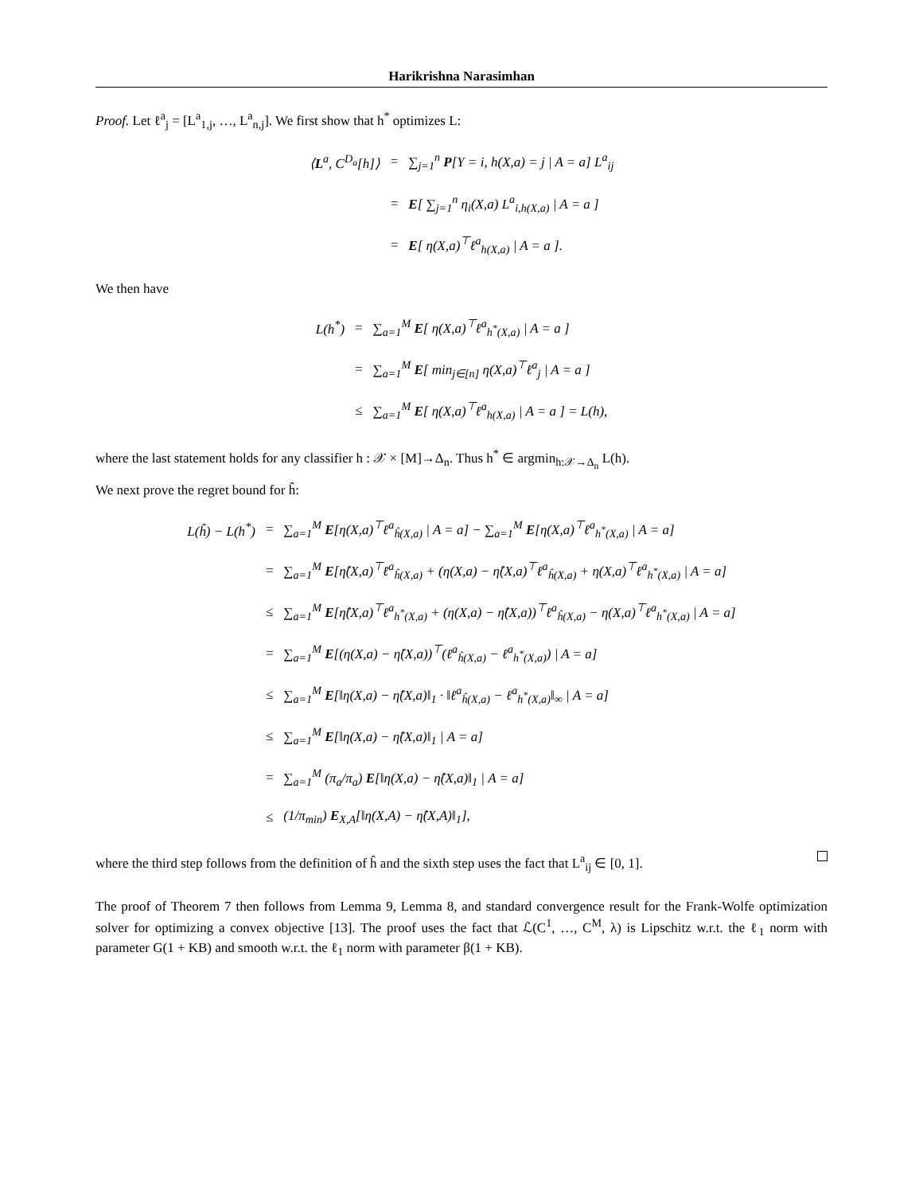Harikrishna Narasimhan
Proof. Let ℓ<sup>a</sup><sub>j</sub> = [L<sup>a</sup><sub>1,j</sub>, …, L<sup>a</sup><sub>n,j</sub>]. We first show that h<sup>*</sup> optimizes L:
| ⟨ L<sup>a</sup>, C<sup>D<sub>a</sub></sup>[h]⟩ | = | ∑<sub>j=1</sub><sup>n</sup> P [Y = i, h(X,a) = j / A = a] L<sup>a</sup><sub>ij</sub> |
| | = | E [ ∑<sub>j=1</sub><sup>n</sup> η<sub>i</sub>(X,a) L<sup>a</sup><sub>i,h(X,a)</sub> / A = a ] |
| | = | E [ η(X,a)<sup>⊤</sup>ℓ<sup>a</sup><sub>h(X,a)</sub> / A = a ]. |
We then have
| L(h<sup>*</sup>) | = | ∑<sub>a=1</sub><sup>M</sup> E [ η(X,a)<sup>⊤</sup>ℓ<sup>a</sup><sub>h<sup>*</sup>(X,a)</sub> / A = a ] |
| | = | ∑<sub>a=1</sub><sup>M</sup> E [ min<sub>j∈[n]</sub> η(X,a)<sup>⊤</sup>ℓ<sup>a</sup><sub>j</sub> / A = a ] |
| | ≤ | ∑<sub>a=1</sub><sup>M</sup> E [ η(X,a)<sup>⊤</sup>ℓ<sup>a</sup><sub>h(X,a)</sub> / A = a ] = L(h), |
where the last statement holds for any classifier h : 𝒳 × [M]→Δ<sub>n</sub>. Thus h<sup>*</sup> ∈ argmin<sub>h:𝒳→Δ<sub>n</sub></sub> L(h).
We next prove the regret bound for ĥ:
| L(ĥ) − L(h<sup>*</sup>) | = | ∑<sub>a=1</sub><sup>M</sup> E [η(X,a)<sup>⊤</sup>ℓ<sup>a</sup><sub>ĥ(X,a)</sub> / A = a] − ∑<sub>a=1</sub><sup>M</sup> E [η(X,a)<sup>⊤</sup>ℓ<sup>a</sup><sub>h<sup>*</sup>(X,a)</sub> / A = a] |
| | = | ∑<sub>a=1</sub><sup>M</sup> E [η̂(X,a)<sup>⊤</sup>ℓ<sup>a</sup><sub>ĥ(X,a)</sub> + (η(X,a) − η̂(X,a)<sup>⊤</sup>ℓ<sup>a</sup><sub>ĥ(X,a)</sub> + η(X,a)<sup>⊤</sup>ℓ<sup>a</sup><sub>h<sup>*</sup>(X,a)</sub> / A = a] |
| | ≤ | ∑<sub>a=1</sub><sup>M</sup> E [η̂(X,a)<sup>⊤</sup>ℓ<sup>a</sup><sub>h<sup>*</sup>(X,a)</sub> + (η(X,a) − η̂(X,a))<sup>⊤</sup>ℓ<sup>a</sup><sub>ĥ(X,a)</sub> − η(X,a)<sup>⊤</sup>ℓ<sup>a</sup><sub>h<sup>*</sup>(X,a)</sub> / A = a] |
| | = | ∑<sub>a=1</sub><sup>M</sup> E [(η(X,a) − η̂(X,a))<sup>⊤</sup>(ℓ<sup>a</sup><sub>ĥ(X,a)</sub> − ℓ<sup>a</sup><sub>h<sup>*</sup>(X,a)</sub>) / A = a] |
| | ≤ | ∑<sub>a=1</sub><sup>M</sup> E [‖η(X,a) − η̂(X,a)‖<sub>1</sub> · ‖ℓ<sup>a</sup><sub>ĥ(X,a)</sub> − ℓ<sup>a</sup><sub>h<sup>*</sup>(X,a)</sub>‖<sub>∞</sub> / A = a] |
| | ≤ | ∑<sub>a=1</sub><sup>M</sup> E [‖η(X,a) − η̂(X,a)‖<sub>1</sub> / A = a] |
| | = | ∑<sub>a=1</sub><sup>M</sup> (π<sub>a</sub>/π<sub>a</sub>) E [‖η(X,a) − η̂(X,a)‖<sub>1</sub> / A = a] |
| | ≤ | (1/π<sub>min</sub>) E<sub>X,A</sub>[‖η(X,A) − η̂(X,A)‖<sub>1</sub>], |
where the third step follows from the definition of ĥ and the sixth step uses the fact that L<sup>a</sup><sub>ij</sub> ∈ [0, 1].
The proof of Theorem 7 then follows from Lemma 9, Lemma 8, and standard convergence result for the Frank-Wolfe optimization solver for optimizing a convex objective [13]. The proof uses the fact that ℒ(C<sup>1</sup>, …, C<sup>M</sup>, λ) is Lipschitz w.r.t. the ℓ<sub>1</sub> norm with parameter G(1 + KB) and smooth w.r.t. the ℓ<sub>1</sub> norm with parameter β(1 + KB).